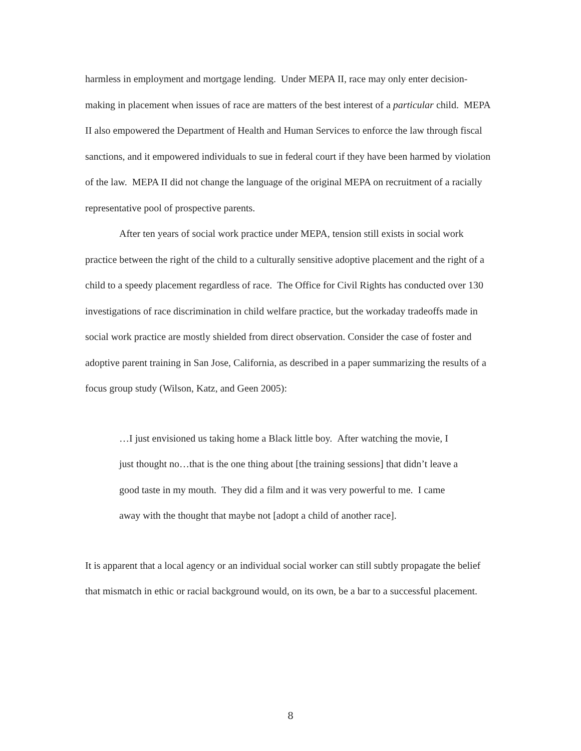harmless in employment and mortgage lending. Under MEPA II, race may only enter decision-making in placement when issues of race are matters of the best interest of a particular child. MEPA II also empowered the Department of Health and Human Services to enforce the law through fiscal sanctions, and it empowered individuals to sue in federal court if they have been harmed by violation of the law. MEPA II did not change the language of the original MEPA on recruitment of a racially representative pool of prospective parents.
After ten years of social work practice under MEPA, tension still exists in social work practice between the right of the child to a culturally sensitive adoptive placement and the right of a child to a speedy placement regardless of race. The Office for Civil Rights has conducted over 130 investigations of race discrimination in child welfare practice, but the workaday tradeoffs made in social work practice are mostly shielded from direct observation. Consider the case of foster and adoptive parent training in San Jose, California, as described in a paper summarizing the results of a focus group study (Wilson, Katz, and Geen 2005):
…I just envisioned us taking home a Black little boy. After watching the movie, I just thought no…that is the one thing about [the training sessions] that didn’t leave a good taste in my mouth. They did a film and it was very powerful to me. I came away with the thought that maybe not [adopt a child of another race].
It is apparent that a local agency or an individual social worker can still subtly propagate the belief that mismatch in ethic or racial background would, on its own, be a bar to a successful placement.
8